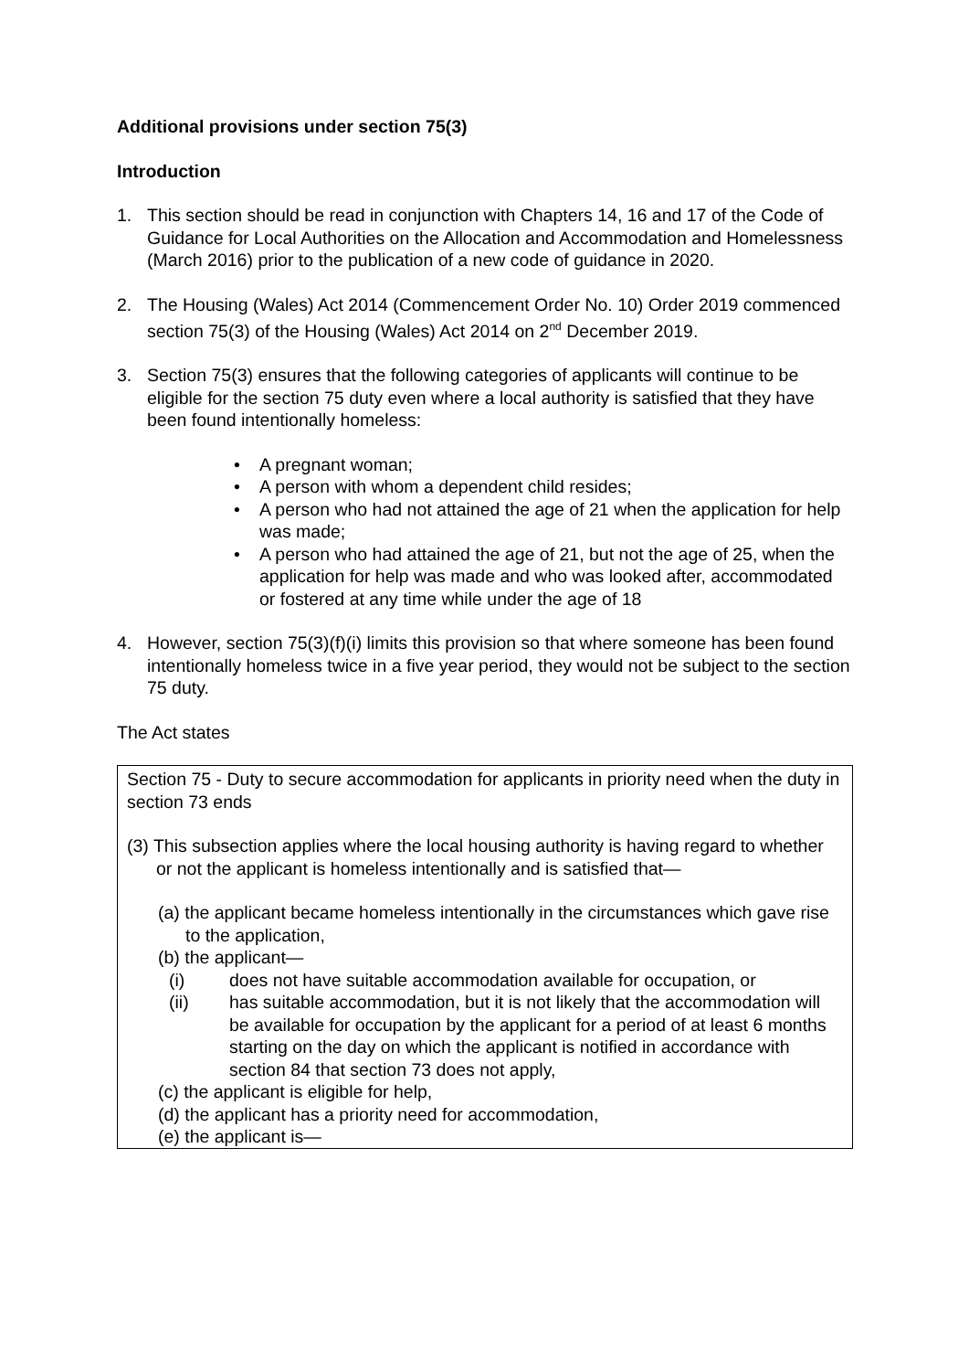Additional provisions under section 75(3)
Introduction
1. This section should be read in conjunction with Chapters 14, 16 and 17 of the Code of Guidance for Local Authorities on the Allocation and Accommodation and Homelessness (March 2016) prior to the publication of a new code of guidance in 2020.
2. The Housing (Wales) Act 2014 (Commencement Order No. 10) Order 2019 commenced section 75(3) of the Housing (Wales) Act 2014 on 2<sup>nd</sup> December 2019.
3. Section 75(3) ensures that the following categories of applicants will continue to be eligible for the section 75 duty even where a local authority is satisfied that they have been found intentionally homeless:
• A pregnant woman;
• A person with whom a dependent child resides;
• A person who had not attained the age of 21 when the application for help was made;
• A person who had attained the age of 21, but not the age of 25, when the application for help was made and who was looked after, accommodated or fostered at any time while under the age of 18
4. However, section 75(3)(f)(i) limits this provision so that where someone has been found intentionally homeless twice in a five year period, they would not be subject to the section 75 duty.
The Act states
Section 75 - Duty to secure accommodation for applicants in priority need when the duty in section 73 ends
(3) This subsection applies where the local housing authority is having regard to whether or not the applicant is homeless intentionally and is satisfied that—
(a) the applicant became homeless intentionally in the circumstances which gave rise to the application,
(b) the applicant—
(i) does not have suitable accommodation available for occupation, or
(ii) has suitable accommodation, but it is not likely that the accommodation will be available for occupation by the applicant for a period of at least 6 months starting on the day on which the applicant is notified in accordance with section 84 that section 73 does not apply,
(c) the applicant is eligible for help,
(d) the applicant has a priority need for accommodation,
(e) the applicant is—